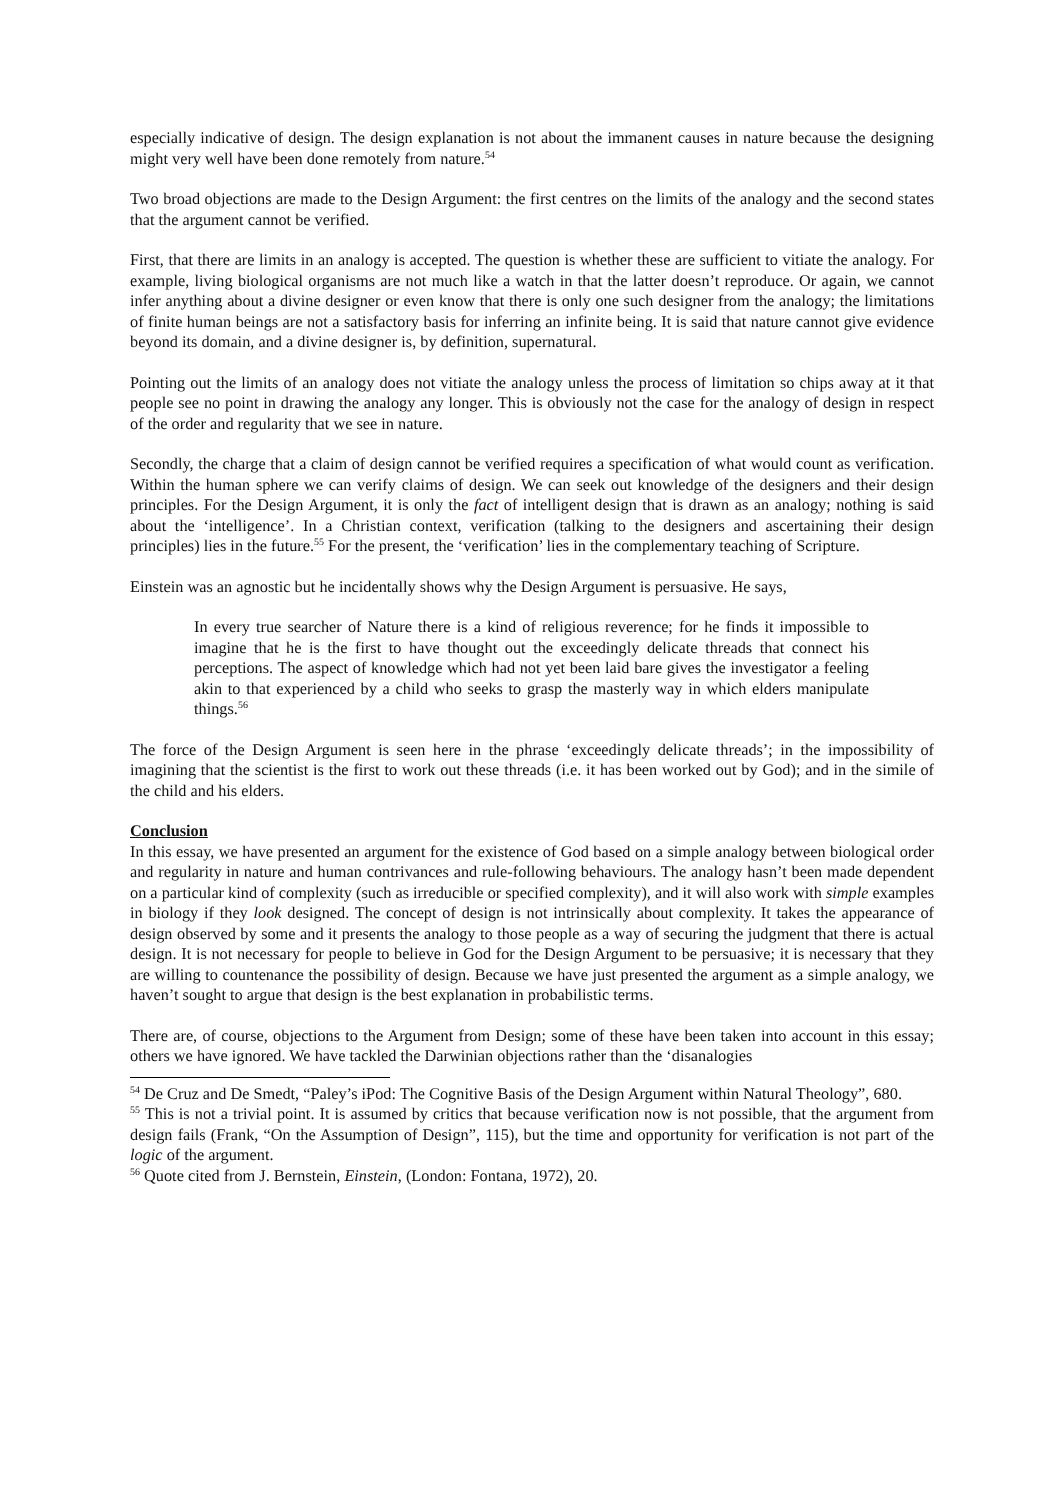especially indicative of design. The design explanation is not about the immanent causes in nature because the designing might very well have been done remotely from nature.<sup>54</sup>
Two broad objections are made to the Design Argument: the first centres on the limits of the analogy and the second states that the argument cannot be verified.
First, that there are limits in an analogy is accepted. The question is whether these are sufficient to vitiate the analogy. For example, living biological organisms are not much like a watch in that the latter doesn’t reproduce. Or again, we cannot infer anything about a divine designer or even know that there is only one such designer from the analogy; the limitations of finite human beings are not a satisfactory basis for inferring an infinite being. It is said that nature cannot give evidence beyond its domain, and a divine designer is, by definition, supernatural.
Pointing out the limits of an analogy does not vitiate the analogy unless the process of limitation so chips away at it that people see no point in drawing the analogy any longer. This is obviously not the case for the analogy of design in respect of the order and regularity that we see in nature.
Secondly, the charge that a claim of design cannot be verified requires a specification of what would count as verification. Within the human sphere we can verify claims of design. We can seek out knowledge of the designers and their design principles. For the Design Argument, it is only the fact of intelligent design that is drawn as an analogy; nothing is said about the ‘intelligence’. In a Christian context, verification (talking to the designers and ascertaining their design principles) lies in the future.<sup>55</sup> For the present, the ‘verification’ lies in the complementary teaching of Scripture.
Einstein was an agnostic but he incidentally shows why the Design Argument is persuasive. He says,
In every true searcher of Nature there is a kind of religious reverence; for he finds it impossible to imagine that he is the first to have thought out the exceedingly delicate threads that connect his perceptions. The aspect of knowledge which had not yet been laid bare gives the investigator a feeling akin to that experienced by a child who seeks to grasp the masterly way in which elders manipulate things.<sup>56</sup>
The force of the Design Argument is seen here in the phrase ‘exceedingly delicate threads’; in the impossibility of imagining that the scientist is the first to work out these threads (i.e. it has been worked out by God); and in the simile of the child and his elders.
Conclusion
In this essay, we have presented an argument for the existence of God based on a simple analogy between biological order and regularity in nature and human contrivances and rule-following behaviours. The analogy hasn’t been made dependent on a particular kind of complexity (such as irreducible or specified complexity), and it will also work with simple examples in biology if they look designed. The concept of design is not intrinsically about complexity. It takes the appearance of design observed by some and it presents the analogy to those people as a way of securing the judgment that there is actual design. It is not necessary for people to believe in God for the Design Argument to be persuasive; it is necessary that they are willing to countenance the possibility of design. Because we have just presented the argument as a simple analogy, we haven’t sought to argue that design is the best explanation in probabilistic terms.
There are, of course, objections to the Argument from Design; some of these have been taken into account in this essay; others we have ignored. We have tackled the Darwinian objections rather than the ‘disanalogies
<sup>54</sup> De Cruz and De Smedt, “Paley’s iPod: The Cognitive Basis of the Design Argument within Natural Theology”, 680.
<sup>55</sup> This is not a trivial point. It is assumed by critics that because verification now is not possible, that the argument from design fails (Frank, “On the Assumption of Design”, 115), but the time and opportunity for verification is not part of the logic of the argument.
<sup>56</sup> Quote cited from J. Bernstein, Einstein, (London: Fontana, 1972), 20.